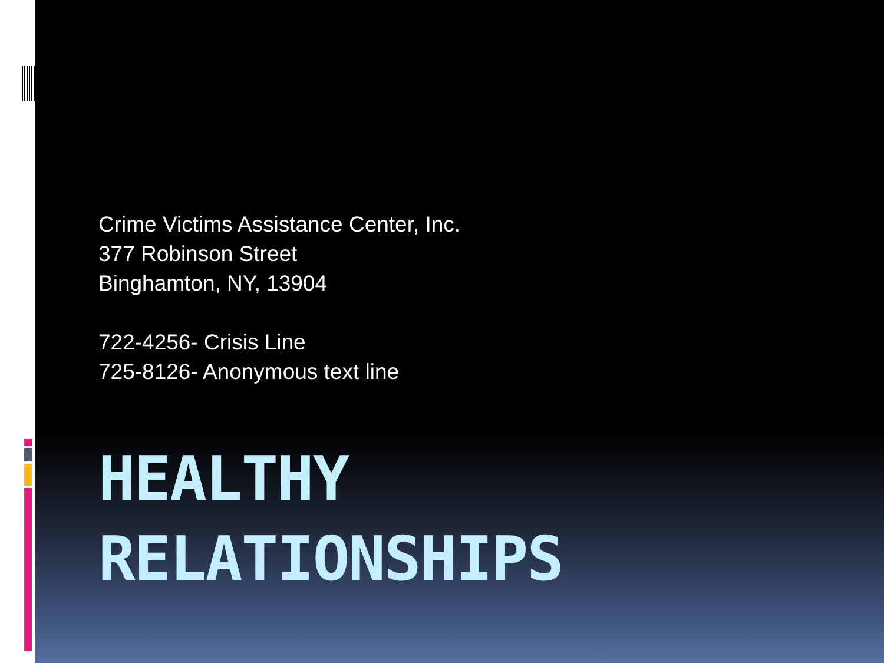Crime Victims Assistance Center, Inc.
377 Robinson Street
Binghamton, NY, 13904
722-4256- Crisis Line
725-8126- Anonymous text line
HEALTHY
RELATIONSHIPS